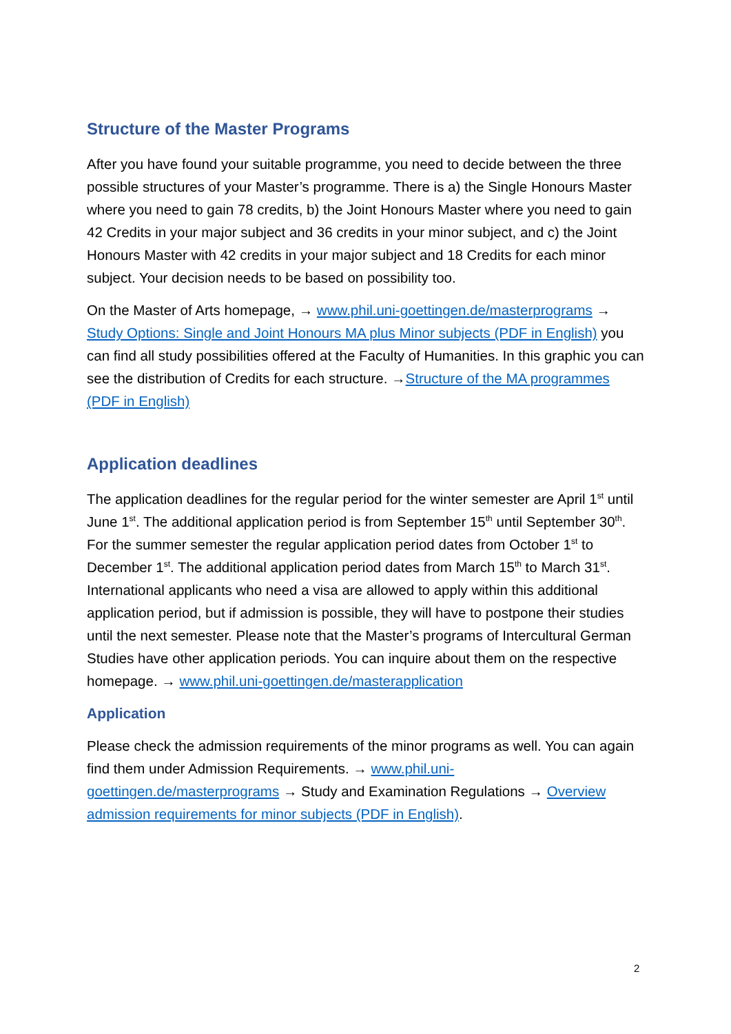Structure of the Master Programs
After you have found your suitable programme, you need to decide between the three possible structures of your Master’s programme. There is a) the Single Honours Master where you need to gain 78 credits, b) the Joint Honours Master where you need to gain 42 Credits in your major subject and 36 credits in your minor subject, and c) the Joint Honours Master with 42 credits in your major subject and 18 Credits for each minor subject. Your decision needs to be based on possibility too.
On the Master of Arts homepage, → www.phil.uni-goettingen.de/masterprograms → Study Options: Single and Joint Honours MA plus Minor subjects (PDF in English) you can find all study possibilities offered at the Faculty of Humanities. In this graphic you can see the distribution of Credits for each structure. →Structure of the MA programmes (PDF in English)
Application deadlines
The application deadlines for the regular period for the winter semester are April 1<sup>st</sup> until June 1<sup>st</sup>. The additional application period is from September 15<sup>th</sup> until September 30<sup>th</sup>. For the summer semester the regular application period dates from October 1<sup>st</sup> to December 1<sup>st</sup>. The additional application period dates from March 15<sup>th</sup> to March 31<sup>st</sup>. International applicants who need a visa are allowed to apply within this additional application period, but if admission is possible, they will have to postpone their studies until the next semester. Please note that the Master’s programs of Intercultural German Studies have other application periods. You can inquire about them on the respective homepage. → www.phil.uni-goettingen.de/masterapplication
Application
Please check the admission requirements of the minor programs as well. You can again find them under Admission Requirements. → www.phil.uni-goettingen.de/masterprograms → Study and Examination Regulations → Overview admission requirements for minor subjects (PDF in English).
2